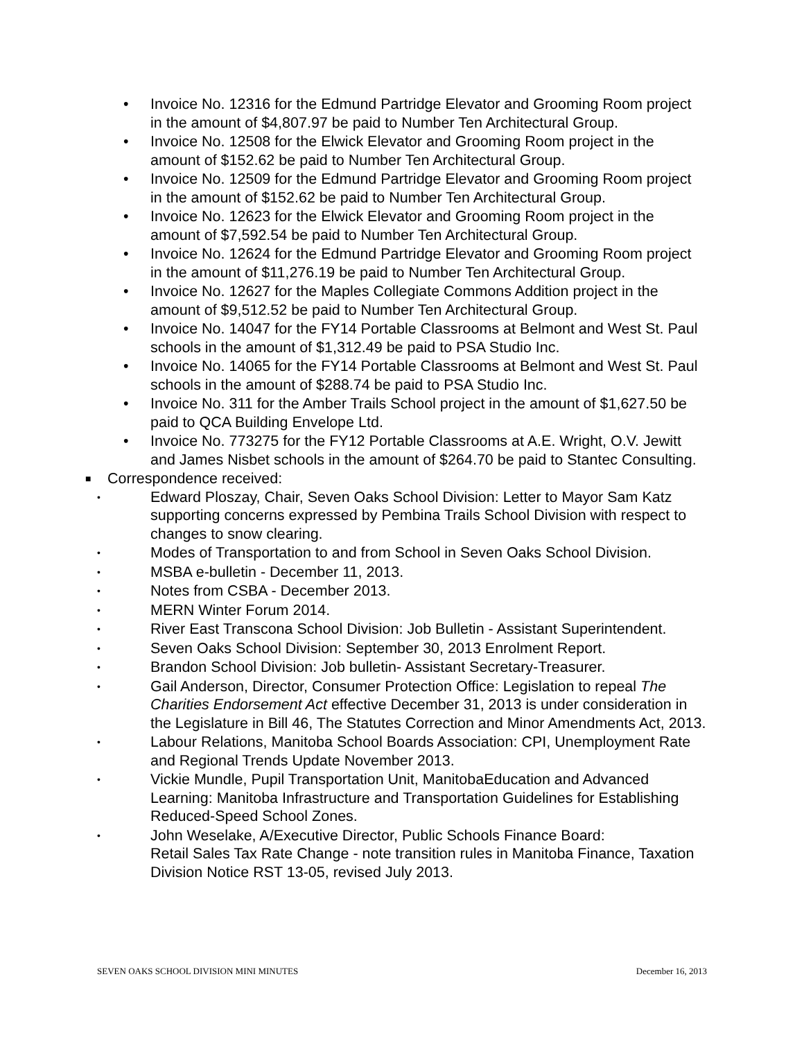• Invoice No. 12316 for the Edmund Partridge Elevator and Grooming Room project in the amount of $4,807.97 be paid to Number Ten Architectural Group.
• Invoice No. 12508 for the Elwick Elevator and Grooming Room project in the amount of $152.62 be paid to Number Ten Architectural Group.
• Invoice No. 12509 for the Edmund Partridge Elevator and Grooming Room project in the amount of $152.62 be paid to Number Ten Architectural Group.
• Invoice No. 12623 for the Elwick Elevator and Grooming Room project in the amount of $7,592.54 be paid to Number Ten Architectural Group.
• Invoice No. 12624 for the Edmund Partridge Elevator and Grooming Room project in the amount of $11,276.19 be paid to Number Ten Architectural Group.
• Invoice No. 12627 for the Maples Collegiate Commons Addition project in the amount of $9,512.52 be paid to Number Ten Architectural Group.
• Invoice No. 14047 for the FY14 Portable Classrooms at Belmont and West St. Paul schools in the amount of $1,312.49 be paid to PSA Studio Inc.
• Invoice No. 14065 for the FY14 Portable Classrooms at Belmont and West St. Paul schools in the amount of $288.74 be paid to PSA Studio Inc.
• Invoice No. 311 for the Amber Trails School project in the amount of $1,627.50 be paid to QCA Building Envelope Ltd.
• Invoice No. 773275 for the FY12 Portable Classrooms at A.E. Wright, O.V. Jewitt and James Nisbet schools in the amount of $264.70 be paid to Stantec Consulting.
■ Correspondence received:
• Edward Ploszay, Chair, Seven Oaks School Division: Letter to Mayor Sam Katz supporting concerns expressed by Pembina Trails School Division with respect to changes to snow clearing.
• Modes of Transportation to and from School in Seven Oaks School Division.
• MSBA e-bulletin - December 11, 2013.
• Notes from CSBA - December 2013.
• MERN Winter Forum 2014.
• River East Transcona School Division: Job Bulletin - Assistant Superintendent.
• Seven Oaks School Division: September 30, 2013 Enrolment Report.
• Brandon School Division: Job bulletin- Assistant Secretary-Treasurer.
• Gail Anderson, Director, Consumer Protection Office: Legislation to repeal The Charities Endorsement Act effective December 31, 2013 is under consideration in the Legislature in Bill 46, The Statutes Correction and Minor Amendments Act, 2013.
• Labour Relations, Manitoba School Boards Association: CPI, Unemployment Rate and Regional Trends Update November 2013.
• Vickie Mundle, Pupil Transportation Unit, ManitobaEducation and Advanced Learning: Manitoba Infrastructure and Transportation Guidelines for Establishing Reduced-Speed School Zones.
• John Weselake, A/Executive Director, Public Schools Finance Board:
Retail Sales Tax Rate Change - note transition rules in Manitoba Finance, Taxation Division Notice RST 13-05, revised July 2013.
SEVEN OAKS SCHOOL DIVISION MINI MINUTES December 16, 2013